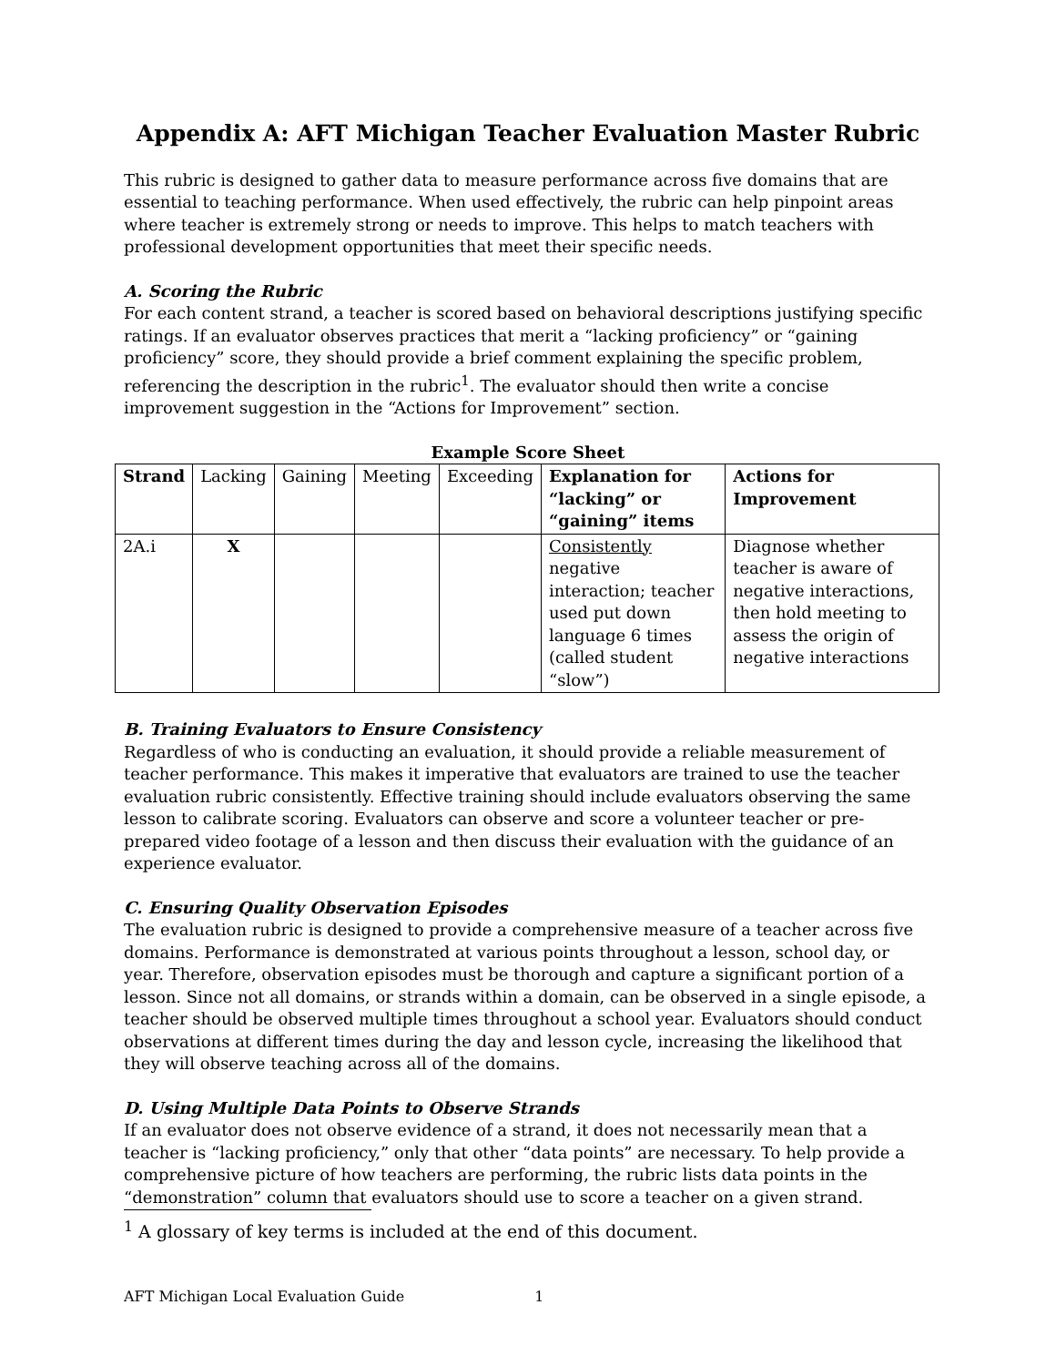Appendix A: AFT Michigan Teacher Evaluation Master Rubric
This rubric is designed to gather data to measure performance across five domains that are essential to teaching performance. When used effectively, the rubric can help pinpoint areas where teacher is extremely strong or needs to improve. This helps to match teachers with professional development opportunities that meet their specific needs.
A. Scoring the Rubric
For each content strand, a teacher is scored based on behavioral descriptions justifying specific ratings. If an evaluator observes practices that merit a “lacking proficiency” or “gaining proficiency” score, they should provide a brief comment explaining the specific problem, referencing the description in the rubric<sup>1</sup>. The evaluator should then write a concise improvement suggestion in the “Actions for Improvement” section.
Example Score Sheet
| Strand | Lacking | Gaining | Meeting | Exceeding | Explanation for “lacking” or “gaining” items | Actions for Improvement |
| --- | --- | --- | --- | --- | --- | --- |
| 2A.i | X | | | | Consistently negative interaction; teacher used put down language 6 times (called student “slow”) | Diagnose whether teacher is aware of negative interactions, then hold meeting to assess the origin of negative interactions |
B. Training Evaluators to Ensure Consistency
Regardless of who is conducting an evaluation, it should provide a reliable measurement of teacher performance. This makes it imperative that evaluators are trained to use the teacher evaluation rubric consistently. Effective training should include evaluators observing the same lesson to calibrate scoring. Evaluators can observe and score a volunteer teacher or pre-prepared video footage of a lesson and then discuss their evaluation with the guidance of an experience evaluator.
C. Ensuring Quality Observation Episodes
The evaluation rubric is designed to provide a comprehensive measure of a teacher across five domains. Performance is demonstrated at various points throughout a lesson, school day, or year. Therefore, observation episodes must be thorough and capture a significant portion of a lesson. Since not all domains, or strands within a domain, can be observed in a single episode, a teacher should be observed multiple times throughout a school year. Evaluators should conduct observations at different times during the day and lesson cycle, increasing the likelihood that they will observe teaching across all of the domains.
D. Using Multiple Data Points to Observe Strands
If an evaluator does not observe evidence of a strand, it does not necessarily mean that a teacher is “lacking proficiency,” only that other “data points” are necessary. To help provide a comprehensive picture of how teachers are performing, the rubric lists data points in the “demonstration” column that evaluators should use to score a teacher on a given strand.
<sup>1</sup> A glossary of key terms is included at the end of this document.
AFT Michigan Local Evaluation Guide 1